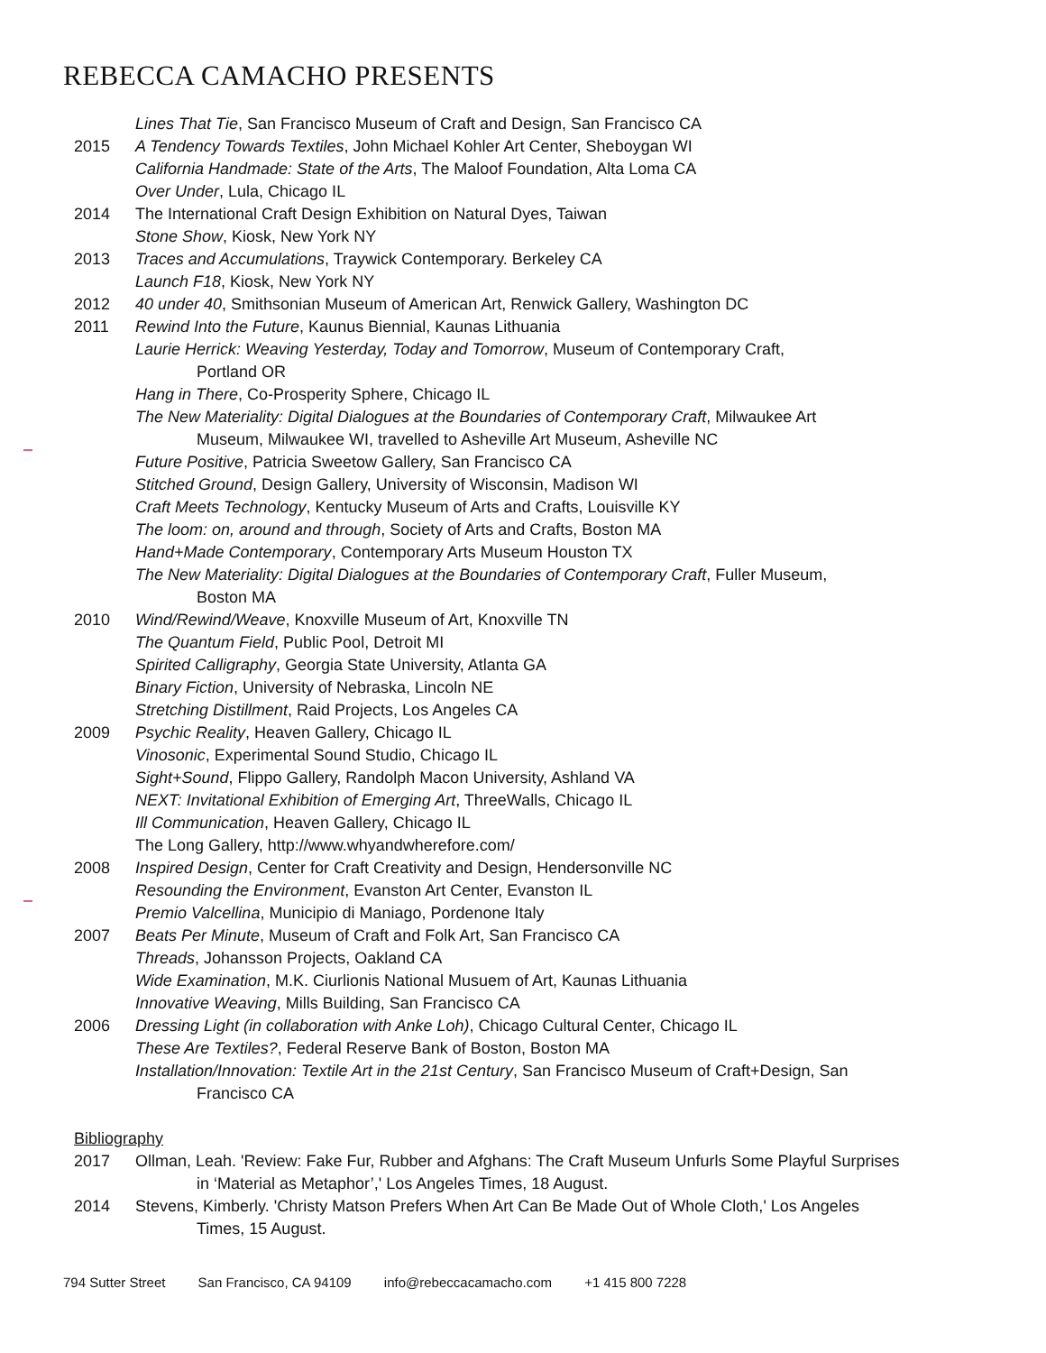REBECCA CAMACHO PRESENTS
Lines That Tie, San Francisco Museum of Craft and Design, San Francisco CA
2015 A Tendency Towards Textiles, John Michael Kohler Art Center, Sheboygan WI
California Handmade: State of the Arts, The Maloof Foundation, Alta Loma CA
Over Under, Lula, Chicago IL
2014 The International Craft Design Exhibition on Natural Dyes, Taiwan
Stone Show, Kiosk, New York NY
2013 Traces and Accumulations, Traywick Contemporary. Berkeley CA
Launch F18, Kiosk, New York NY
2012 40 under 40, Smithsonian Museum of American Art, Renwick Gallery, Washington DC
2011 Rewind Into the Future, Kaunus Biennial, Kaunas Lithuania
Laurie Herrick: Weaving Yesterday, Today and Tomorrow, Museum of Contemporary Craft,
Portland OR
Hang in There, Co-Prosperity Sphere, Chicago IL
The New Materiality: Digital Dialogues at the Boundaries of Contemporary Craft, Milwaukee Art
Museum, Milwaukee WI, travelled to Asheville Art Museum, Asheville NC
Future Positive, Patricia Sweetow Gallery, San Francisco CA
Stitched Ground, Design Gallery, University of Wisconsin, Madison WI
Craft Meets Technology, Kentucky Museum of Arts and Crafts, Louisville KY
The loom: on, around and through, Society of Arts and Crafts, Boston MA
Hand+Made Contemporary, Contemporary Arts Museum Houston TX
The New Materiality: Digital Dialogues at the Boundaries of Contemporary Craft, Fuller Museum,
Boston MA
2010 Wind/Rewind/Weave, Knoxville Museum of Art, Knoxville TN
The Quantum Field, Public Pool, Detroit MI
Spirited Calligraphy, Georgia State University, Atlanta GA
Binary Fiction, University of Nebraska, Lincoln NE
Stretching Distillment, Raid Projects, Los Angeles CA
2009 Psychic Reality, Heaven Gallery, Chicago IL
Vinosonic, Experimental Sound Studio, Chicago IL
Sight+Sound, Flippo Gallery, Randolph Macon University, Ashland VA
NEXT: Invitational Exhibition of Emerging Art, ThreeWalls, Chicago IL
Ill Communication, Heaven Gallery, Chicago IL
The Long Gallery, http://www.whyandwherefore.com/
2008 Inspired Design, Center for Craft Creativity and Design, Hendersonville NC
Resounding the Environment, Evanston Art Center, Evanston IL
Premio Valcellina, Municipio di Maniago, Pordenone Italy
2007 Beats Per Minute, Museum of Craft and Folk Art, San Francisco CA
Threads, Johansson Projects, Oakland CA
Wide Examination, M.K. Ciurlionis National Musuem of Art, Kaunas Lithuania
Innovative Weaving, Mills Building, San Francisco CA
2006 Dressing Light (in collaboration with Anke Loh), Chicago Cultural Center, Chicago IL
These Are Textiles?, Federal Reserve Bank of Boston, Boston MA
Installation/Innovation: Textile Art in the 21st Century, San Francisco Museum of Craft+Design, San
Francisco CA
Bibliography
2017 Ollman, Leah. 'Review: Fake Fur, Rubber and Afghans: The Craft Museum Unfurls Some Playful Surprises
in ‘Material as Metaphor’,' Los Angeles Times, 18 August.
2014 Stevens, Kimberly. 'Christy Matson Prefers When Art Can Be Made Out of Whole Cloth,' Los Angeles
Times, 15 August.
794 Sutter Street San Francisco, CA 94109 info@rebeccacamacho.com +1 415 800 7228